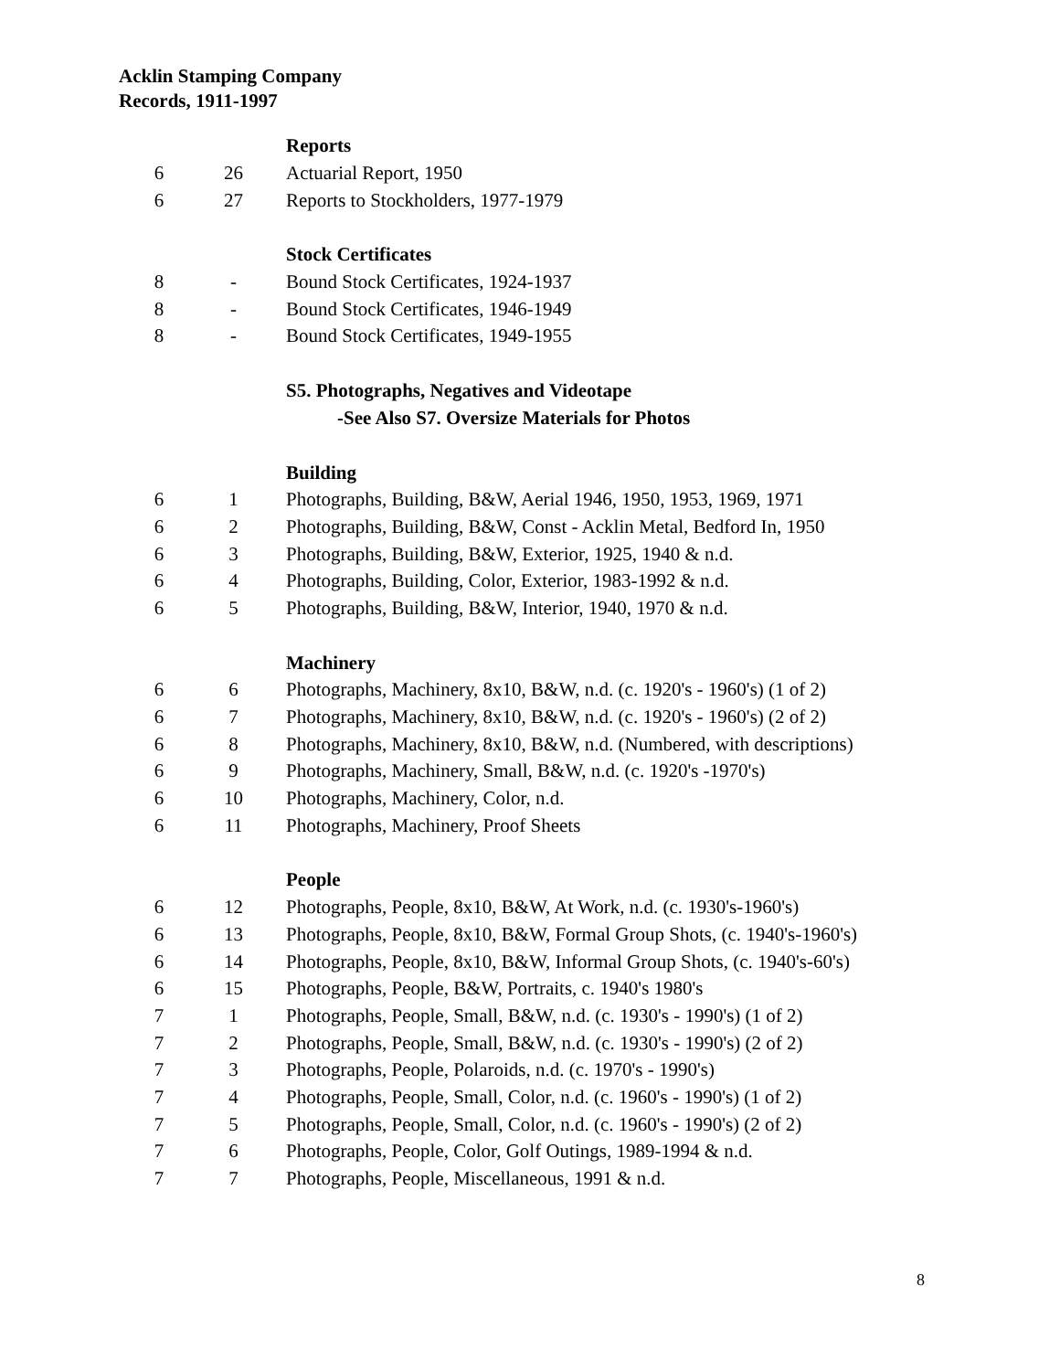Acklin Stamping Company
Records, 1911-1997
| | | Reports |
| 6 | 26 | Actuarial Report, 1950 |
| 6 | 27 | Reports to Stockholders, 1977-1979 |
| | | Stock Certificates |
| 8 | - | Bound Stock Certificates, 1924-1937 |
| 8 | - | Bound Stock Certificates, 1946-1949 |
| 8 | - | Bound Stock Certificates, 1949-1955 |
| | | S5. Photographs, Negatives and Videotape |
| | | -See Also S7. Oversize Materials for Photos |
| | | Building |
| 6 | 1 | Photographs, Building, B&W, Aerial 1946, 1950, 1953, 1969, 1971 |
| 6 | 2 | Photographs, Building, B&W, Const - Acklin Metal, Bedford In, 1950 |
| 6 | 3 | Photographs, Building, B&W, Exterior, 1925, 1940 & n.d. |
| 6 | 4 | Photographs, Building, Color, Exterior, 1983-1992 & n.d. |
| 6 | 5 | Photographs, Building, B&W, Interior, 1940, 1970 & n.d. |
| | | Machinery |
| 6 | 6 | Photographs, Machinery, 8x10, B&W, n.d. (c. 1920's - 1960's) (1 of 2) |
| 6 | 7 | Photographs, Machinery, 8x10, B&W, n.d. (c. 1920's - 1960's) (2 of 2) |
| 6 | 8 | Photographs, Machinery, 8x10, B&W, n.d. (Numbered, with descriptions) |
| 6 | 9 | Photographs, Machinery, Small, B&W, n.d. (c. 1920's -1970's) |
| 6 | 10 | Photographs, Machinery, Color, n.d. |
| 6 | 11 | Photographs, Machinery, Proof Sheets |
| | | People |
| 6 | 12 | Photographs, People, 8x10, B&W, At Work, n.d. (c. 1930's-1960's) |
| 6 | 13 | Photographs, People, 8x10, B&W, Formal Group Shots, (c. 1940's-1960's) |
| 6 | 14 | Photographs, People, 8x10, B&W, Informal Group Shots, (c. 1940's-60's) |
| 6 | 15 | Photographs, People, B&W, Portraits, c. 1940's 1980's |
| 7 | 1 | Photographs, People, Small, B&W, n.d. (c. 1930's - 1990's) (1 of 2) |
| 7 | 2 | Photographs, People, Small, B&W, n.d. (c. 1930's - 1990's) (2 of 2) |
| 7 | 3 | Photographs, People, Polaroids, n.d. (c. 1970's - 1990's) |
| 7 | 4 | Photographs, People, Small, Color, n.d. (c. 1960's - 1990's) (1 of 2) |
| 7 | 5 | Photographs, People, Small, Color, n.d. (c. 1960's - 1990's) (2 of 2) |
| 7 | 6 | Photographs, People, Color, Golf Outings, 1989-1994 & n.d. |
| 7 | 7 | Photographs, People, Miscellaneous, 1991 & n.d. |
8